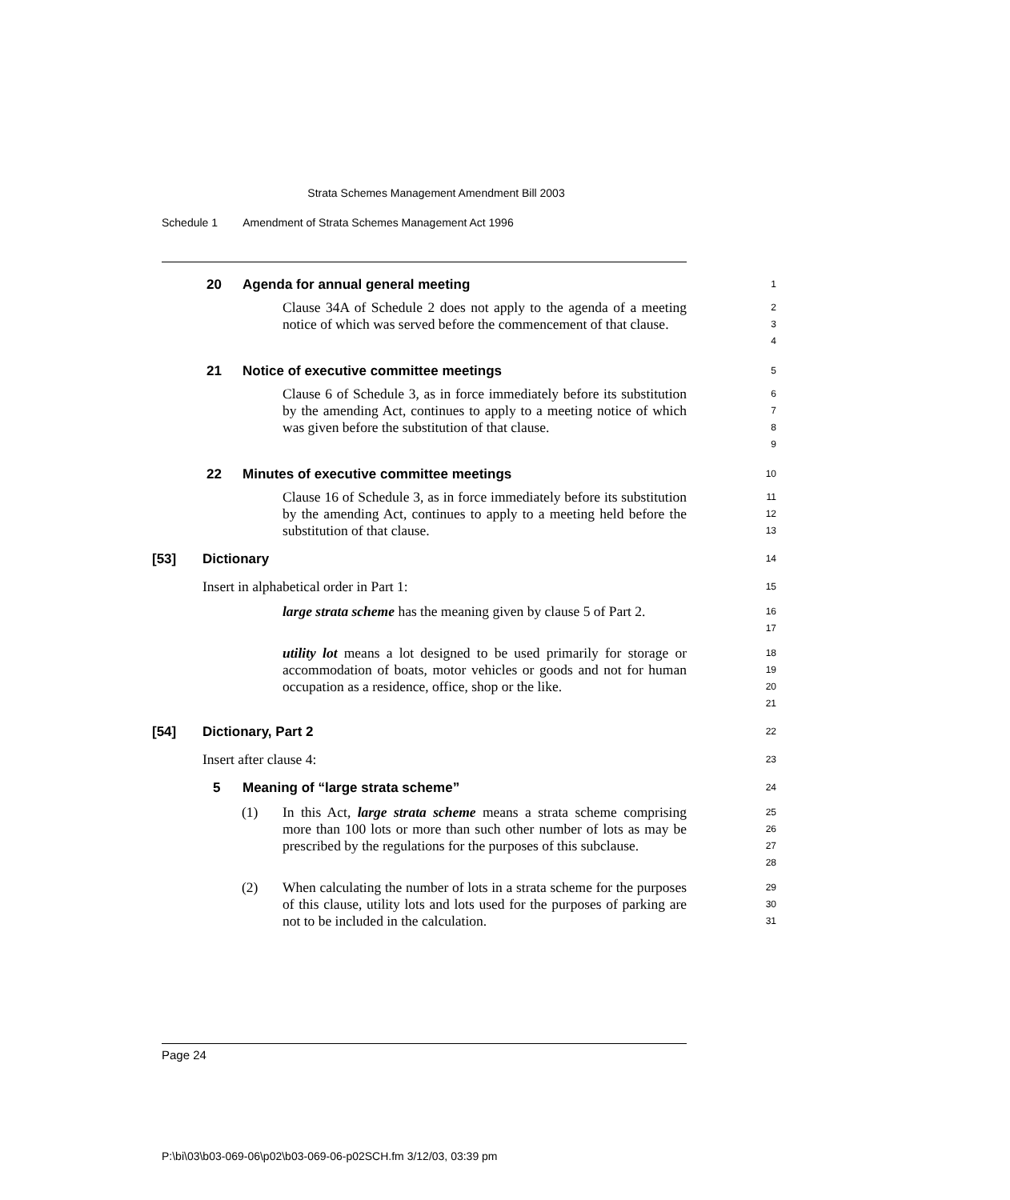Strata Schemes Management Amendment Bill 2003
Schedule 1 Amendment of Strata Schemes Management Act 1996
20 Agenda for annual general meeting
1
Clause 34A of Schedule 2 does not apply to the agenda of a meeting notice of which was served before the commencement of that clause.
2
3
4
21 Notice of executive committee meetings
5
Clause 6 of Schedule 3, as in force immediately before its substitution by the amending Act, continues to apply to a meeting notice of which was given before the substitution of that clause.
6
7
8
9
22 Minutes of executive committee meetings
10
Clause 16 of Schedule 3, as in force immediately before its substitution by the amending Act, continues to apply to a meeting held before the substitution of that clause.
11
12
13
[53] Dictionary
14
Insert in alphabetical order in Part 1:
15
large strata scheme has the meaning given by clause 5 of Part 2.
16
17
utility lot means a lot designed to be used primarily for storage or accommodation of boats, motor vehicles or goods and not for human occupation as a residence, office, shop or the like.
18
19
20
21
[54] Dictionary, Part 2
22
Insert after clause 4:
23
5 Meaning of “large strata scheme”
24
(1) In this Act, large strata scheme means a strata scheme comprising more than 100 lots or more than such other number of lots as may be prescribed by the regulations for the purposes of this subclause.
25
26
27
28
(2) When calculating the number of lots in a strata scheme for the purposes of this clause, utility lots and lots used for the purposes of parking are not to be included in the calculation.
29
30
31
Page 24
P:\bi\03\b03-069-06\p02\b03-069-06-p02SCH.fm 3/12/03, 03:39 pm